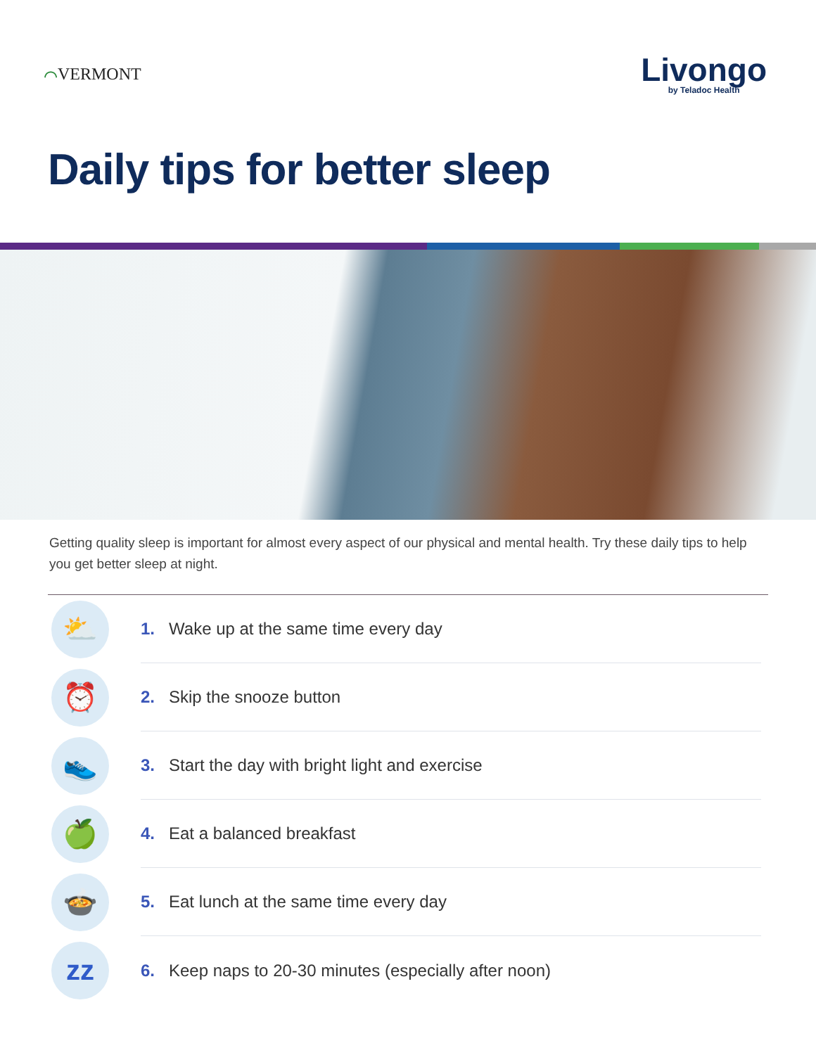⌒VERMONT
Livongo
by Teladoc Health
Daily tips for better sleep
Getting quality sleep is important for almost every aspect of our physical and mental health. Try these daily tips to help you get better sleep at night.
⛅
1. Wake up at the same time every day
⏰
2. Skip the snooze button
👟
3. Start the day with bright light and exercise
🍏
4. Eat a balanced breakfast
🍲
5. Eat lunch at the same time every day
zz
6. Keep naps to 20-30 minutes (especially after noon)